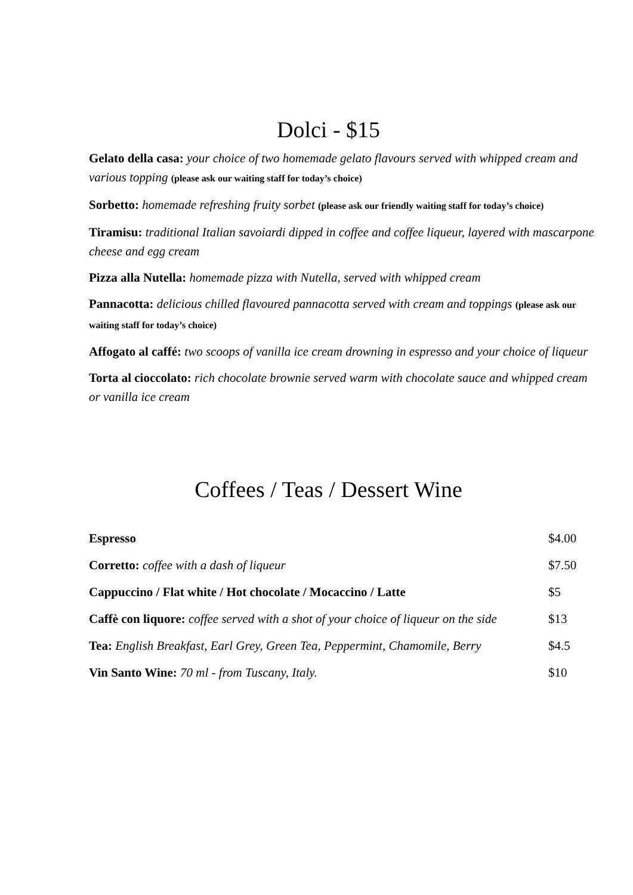Dolci - $15
Gelato della casa: your choice of two homemade gelato flavours served with whipped cream and various topping (please ask our waiting staff for today’s choice)
Sorbetto: homemade refreshing fruity sorbet (please ask our friendly waiting staff for today’s choice)
Tiramisu: traditional Italian savoiardi dipped in coffee and coffee liqueur, layered with mascarpone cheese and egg cream
Pizza alla Nutella: homemade pizza with Nutella, served with whipped cream
Pannacotta: delicious chilled flavoured pannacotta served with cream and toppings (please ask our waiting staff for today’s choice)
Affogato al caffé: two scoops of vanilla ice cream drowning in espresso and your choice of liqueur
Torta al cioccolato: rich chocolate brownie served warm with chocolate sauce and whipped cream or vanilla ice cream
Coffees / Teas / Dessert Wine
| Espresso | $4.00 |
| Corretto: coffee with a dash of liqueur | $7.50 |
| Cappuccino / Flat white / Hot chocolate / Mocaccino / Latte | $5 |
| Caffè con liquore: coffee served with a shot of your choice of liqueur on the side | $13 |
| Tea: English Breakfast, Earl Grey, Green Tea, Peppermint, Chamomile, Berry | $4.5 |
| Vin Santo Wine: 70 ml - from Tuscany, Italy. | $10 |